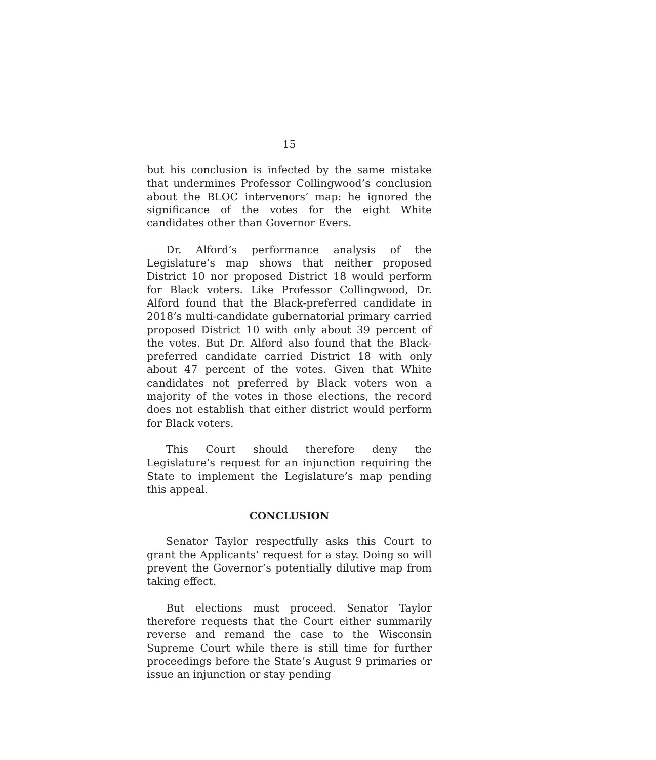15
but his conclusion is infected by the same mistake that undermines Professor Collingwood’s conclusion about the BLOC intervenors’ map: he ignored the significance of the votes for the eight White candidates other than Governor Evers.
Dr. Alford’s performance analysis of the Legislature’s map shows that neither proposed District 10 nor proposed District 18 would perform for Black voters. Like Professor Collingwood, Dr. Alford found that the Black-preferred candidate in 2018’s multi-candidate gubernatorial primary carried proposed District 10 with only about 39 percent of the votes. But Dr. Alford also found that the Black-preferred candidate carried District 18 with only about 47 percent of the votes. Given that White candidates not preferred by Black voters won a majority of the votes in those elections, the record does not establish that either district would perform for Black voters.
This Court should therefore deny the Legislature’s request for an injunction requiring the State to implement the Legislature’s map pending this appeal.
CONCLUSION
Senator Taylor respectfully asks this Court to grant the Applicants’ request for a stay. Doing so will prevent the Governor’s potentially dilutive map from taking effect.
But elections must proceed. Senator Taylor therefore requests that the Court either summarily reverse and remand the case to the Wisconsin Supreme Court while there is still time for further proceedings before the State’s August 9 primaries or issue an injunction or stay pending